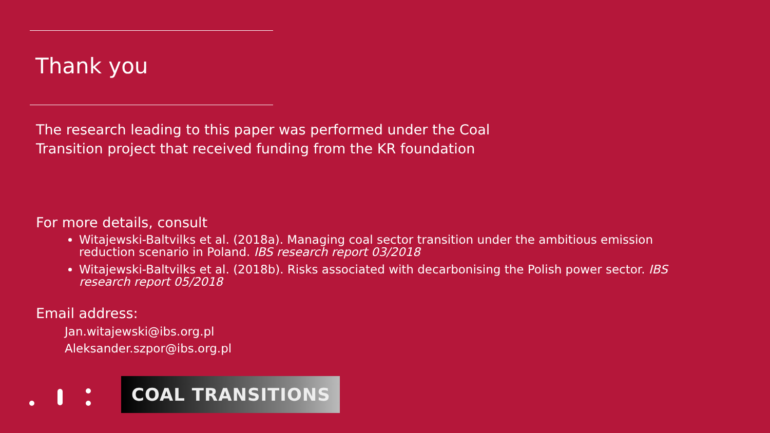Thank you
The research leading to this paper was performed under the Coal Transition project that received funding from the KR foundation
For more details, consult
Witajewski-Baltvilks et al. (2018a). Managing coal sector transition under the ambitious emission reduction scenario in Poland. IBS research report 03/2018
Witajewski-Baltvilks et al. (2018b). Risks associated with decarbonising the Polish power sector. IBS research report 05/2018
Email address:
Jan.witajewski@ibs.org.pl
Aleksander.szpor@ibs.org.pl
COAL TRANSITIONS